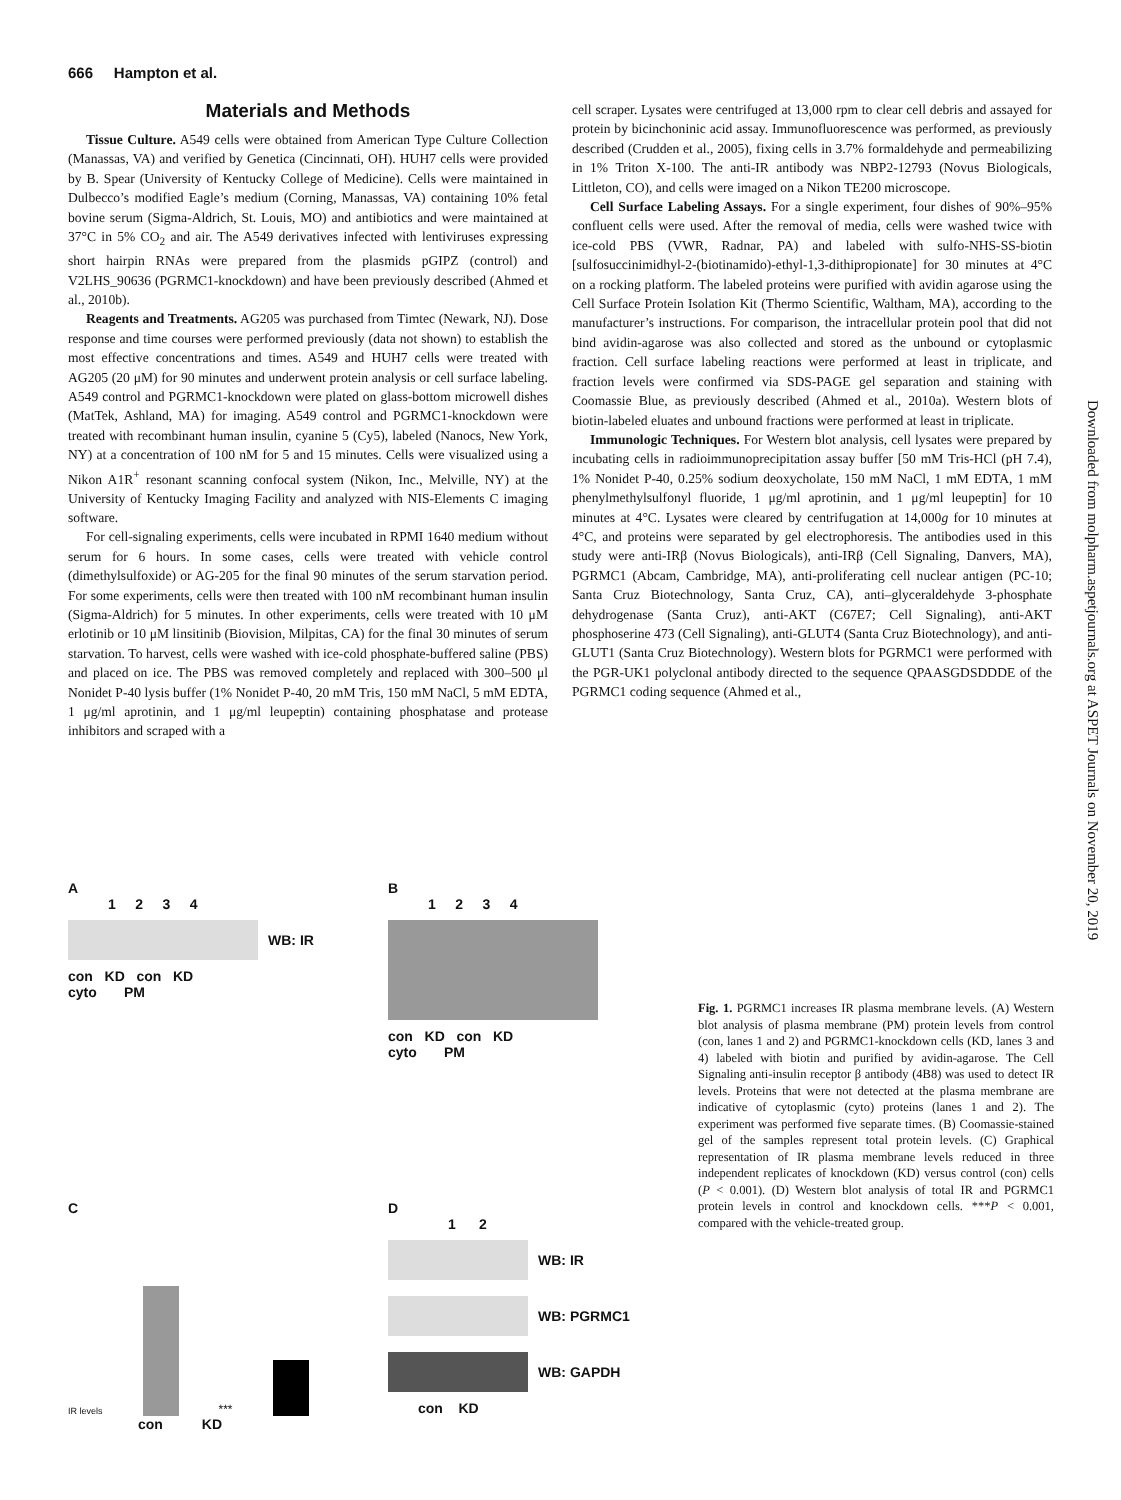666 Hampton et al.
Materials and Methods
Tissue Culture. A549 cells were obtained from American Type Culture Collection (Manassas, VA) and verified by Genetica (Cincinnati, OH). HUH7 cells were provided by B. Spear (University of Kentucky College of Medicine). Cells were maintained in Dulbecco’s modified Eagle’s medium (Corning, Manassas, VA) containing 10% fetal bovine serum (Sigma-Aldrich, St. Louis, MO) and antibiotics and were maintained at 37°C in 5% CO<sub>2</sub> and air. The A549 derivatives infected with lentiviruses expressing short hairpin RNAs were prepared from the plasmids pGIPZ (control) and V2LHS_90636 (PGRMC1-knockdown) and have been previously described (Ahmed et al., 2010b).
Reagents and Treatments. AG205 was purchased from Timtec (Newark, NJ). Dose response and time courses were performed previously (data not shown) to establish the most effective concentrations and times. A549 and HUH7 cells were treated with AG205 (20 μM) for 90 minutes and underwent protein analysis or cell surface labeling. A549 control and PGRMC1-knockdown were plated on glass-bottom microwell dishes (MatTek, Ashland, MA) for imaging. A549 control and PGRMC1-knockdown were treated with recombinant human insulin, cyanine 5 (Cy5), labeled (Nanocs, New York, NY) at a concentration of 100 nM for 5 and 15 minutes. Cells were visualized using a Nikon A1R<sup>+</sup> resonant scanning confocal system (Nikon, Inc., Melville, NY) at the University of Kentucky Imaging Facility and analyzed with NIS-Elements C imaging software.
For cell-signaling experiments, cells were incubated in RPMI 1640 medium without serum for 6 hours. In some cases, cells were treated with vehicle control (dimethylsulfoxide) or AG-205 for the final 90 minutes of the serum starvation period. For some experiments, cells were then treated with 100 nM recombinant human insulin (Sigma-Aldrich) for 5 minutes. In other experiments, cells were treated with 10 μM erlotinib or 10 μM linsitinib (Biovision, Milpitas, CA) for the final 30 minutes of serum starvation. To harvest, cells were washed with ice-cold phosphate-buffered saline (PBS) and placed on ice. The PBS was removed completely and replaced with 300–500 μl Nonidet P-40 lysis buffer (1% Nonidet P-40, 20 mM Tris, 150 mM NaCl, 5 mM EDTA, 1 μg/ml aprotinin, and 1 μg/ml leupeptin) containing phosphatase and protease inhibitors and scraped with a
cell scraper. Lysates were centrifuged at 13,000 rpm to clear cell debris and assayed for protein by bicinchoninic acid assay. Immunofluorescence was performed, as previously described (Crudden et al., 2005), fixing cells in 3.7% formaldehyde and permeabilizing in 1% Triton X-100. The anti-IR antibody was NBP2-12793 (Novus Biologicals, Littleton, CO), and cells were imaged on a Nikon TE200 microscope.
Cell Surface Labeling Assays. For a single experiment, four dishes of 90%–95% confluent cells were used. After the removal of media, cells were washed twice with ice-cold PBS (VWR, Radnar, PA) and labeled with sulfo-NHS-SS-biotin [sulfosuccinimidhyl-2-(biotinamido)-ethyl-1,3-dithipropionate] for 30 minutes at 4°C on a rocking platform. The labeled proteins were purified with avidin agarose using the Cell Surface Protein Isolation Kit (Thermo Scientific, Waltham, MA), according to the manufacturer’s instructions. For comparison, the intracellular protein pool that did not bind avidin-agarose was also collected and stored as the unbound or cytoplasmic fraction. Cell surface labeling reactions were performed at least in triplicate, and fraction levels were confirmed via SDS-PAGE gel separation and staining with Coomassie Blue, as previously described (Ahmed et al., 2010a). Western blots of biotin-labeled eluates and unbound fractions were performed at least in triplicate.
Immunologic Techniques. For Western blot analysis, cell lysates were prepared by incubating cells in radioimmunoprecipitation assay buffer [50 mM Tris-HCl (pH 7.4), 1% Nonidet P-40, 0.25% sodium deoxycholate, 150 mM NaCl, 1 mM EDTA, 1 mM phenylmethylsulfonyl fluoride, 1 μg/ml aprotinin, and 1 μg/ml leupeptin] for 10 minutes at 4°C. Lysates were cleared by centrifugation at 14,000g for 10 minutes at 4°C, and proteins were separated by gel electrophoresis. The antibodies used in this study were anti-IRβ (Novus Biologicals), anti-IRβ (Cell Signaling, Danvers, MA), PGRMC1 (Abcam, Cambridge, MA), anti-proliferating cell nuclear antigen (PC-10; Santa Cruz Biotechnology, Santa Cruz, CA), anti–glyceraldehyde 3-phosphate dehydrogenase (Santa Cruz), anti-AKT (C67E7; Cell Signaling), anti-AKT phosphoserine 473 (Cell Signaling), anti-GLUT4 (Santa Cruz Biotechnology), and anti-GLUT1 (Santa Cruz Biotechnology). Western blots for PGRMC1 were performed with the PGR-UK1 polyclonal antibody directed to the sequence QPAASGDSDDDE of the PGRMC1 coding sequence (Ahmed et al.,
Downloaded from molpharm.aspetjournals.org at ASPET Journals on November 20, 2019
A
1 2 3 4
WB: IR
con KD con KD
cyto PM
B
1 2 3 4
con KD con KD
cyto PM
C
IR levels ***
con KD
D
1 2
WB: IR
WB: PGRMC1
WB: GAPDH
con KD
Fig. 1. PGRMC1 increases IR plasma membrane levels. (A) Western blot analysis of plasma membrane (PM) protein levels from control (con, lanes 1 and 2) and PGRMC1-knockdown cells (KD, lanes 3 and 4) labeled with biotin and purified by avidin-agarose. The Cell Signaling anti-insulin receptor β antibody (4B8) was used to detect IR levels. Proteins that were not detected at the plasma membrane are indicative of cytoplasmic (cyto) proteins (lanes 1 and 2). The experiment was performed five separate times. (B) Coomassie-stained gel of the samples represent total protein levels. (C) Graphical representation of IR plasma membrane levels reduced in three independent replicates of knockdown (KD) versus control (con) cells (P < 0.001). (D) Western blot analysis of total IR and PGRMC1 protein levels in control and knockdown cells. ***P < 0.001, compared with the vehicle-treated group.